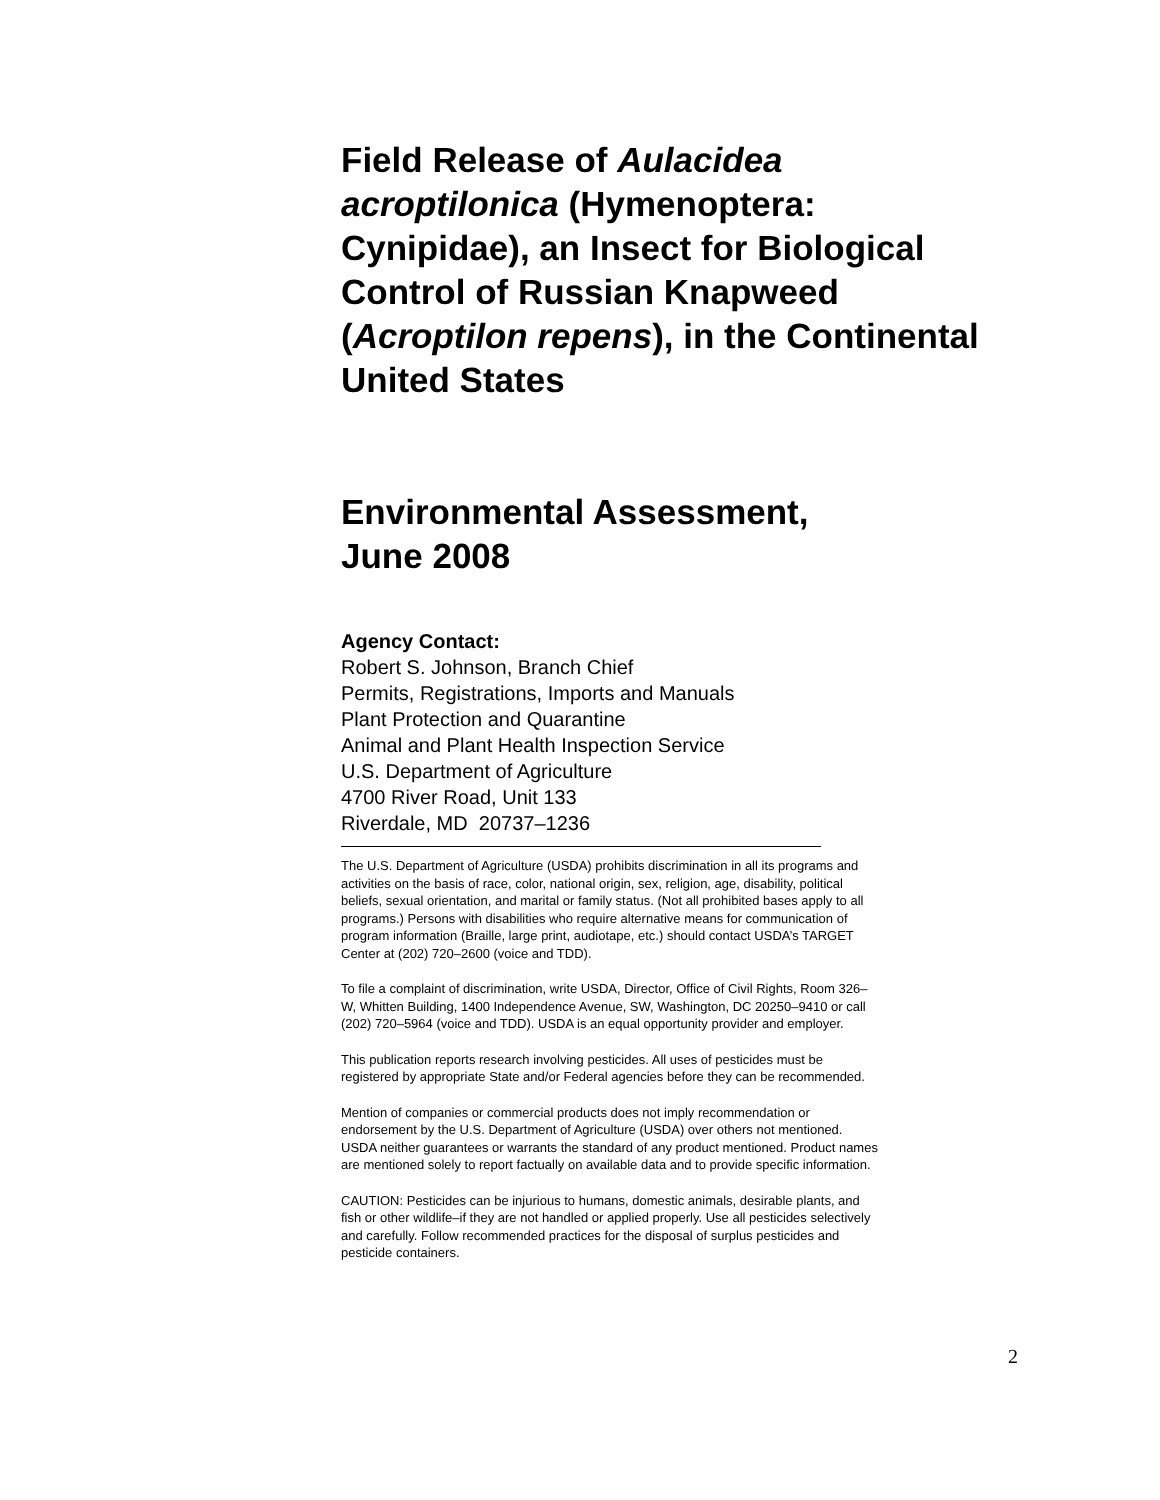Field Release of Aulacidea acroptilonica (Hymenoptera: Cynipidae), an Insect for Biological Control of Russian Knapweed (Acroptilon repens), in the Continental United States
Environmental Assessment,
June 2008
Agency Contact:
Robert S. Johnson, Branch Chief
Permits, Registrations, Imports and Manuals
Plant Protection and Quarantine
Animal and Plant Health Inspection Service
U.S. Department of Agriculture
4700 River Road, Unit 133
Riverdale, MD 20737–1236
The U.S. Department of Agriculture (USDA) prohibits discrimination in all its programs and activities on the basis of race, color, national origin, sex, religion, age, disability, political beliefs, sexual orientation, and marital or family status. (Not all prohibited bases apply to all programs.) Persons with disabilities who require alternative means for communication of program information (Braille, large print, audiotape, etc.) should contact USDA’s TARGET Center at (202) 720–2600 (voice and TDD).
To file a complaint of discrimination, write USDA, Director, Office of Civil Rights, Room 326–W, Whitten Building, 1400 Independence Avenue, SW, Washington, DC 20250–9410 or call (202) 720–5964 (voice and TDD). USDA is an equal opportunity provider and employer.
This publication reports research involving pesticides. All uses of pesticides must be registered by appropriate State and/or Federal agencies before they can be recommended.
Mention of companies or commercial products does not imply recommendation or endorsement by the U.S. Department of Agriculture (USDA) over others not mentioned. USDA neither guarantees or warrants the standard of any product mentioned. Product names are mentioned solely to report factually on available data and to provide specific information.
CAUTION: Pesticides can be injurious to humans, domestic animals, desirable plants, and fish or other wildlife–if they are not handled or applied properly. Use all pesticides selectively and carefully. Follow recommended practices for the disposal of surplus pesticides and pesticide containers.
2